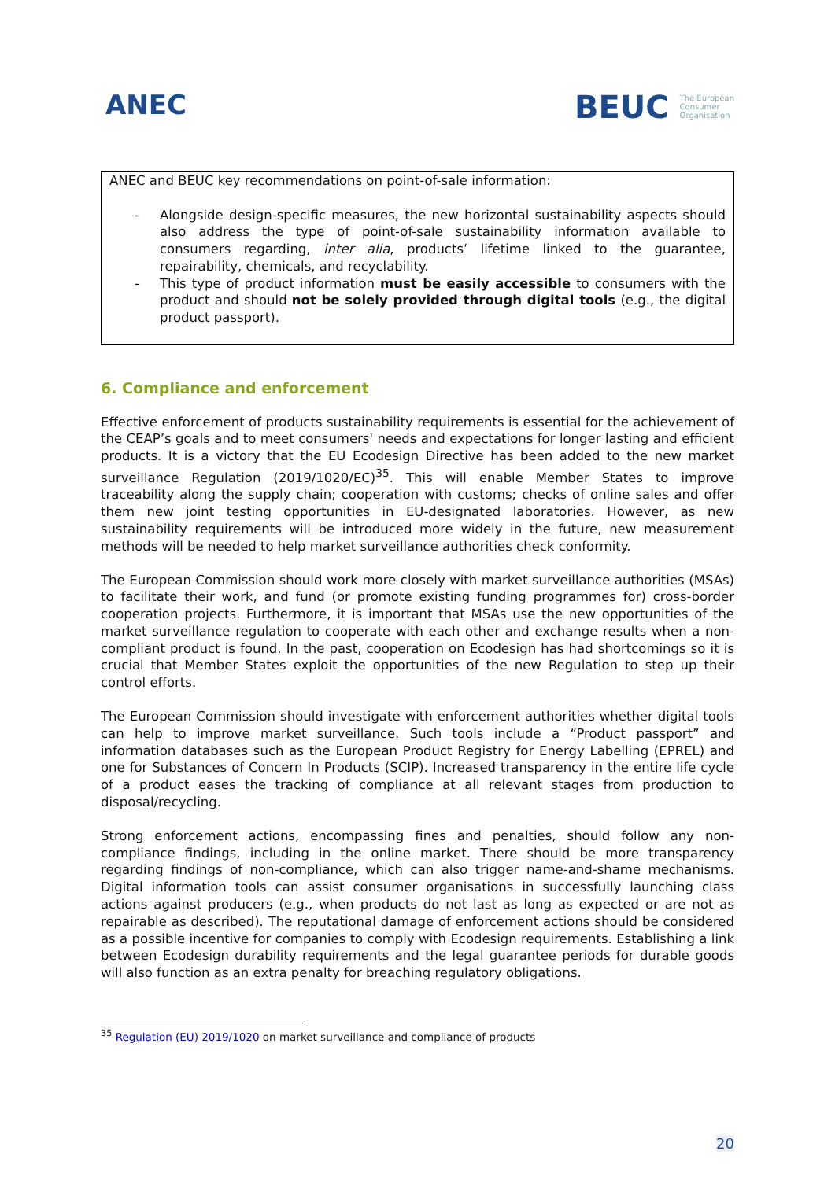ANEC
BEUC The European
Consumer
Organisation
ANEC and BEUC key recommendations on point-of-sale information:
- Alongside design-specific measures, the new horizontal sustainability aspects should also address the type of point-of-sale sustainability information available to consumers regarding, inter alia, products’ lifetime linked to the guarantee, repairability, chemicals, and recyclability.
- This type of product information must be easily accessible to consumers with the product and should not be solely provided through digital tools (e.g., the digital product passport).
6. Compliance and enforcement
Effective enforcement of products sustainability requirements is essential for the achievement of the CEAP’s goals and to meet consumers' needs and expectations for longer lasting and efficient products. It is a victory that the EU Ecodesign Directive has been added to the new market surveillance Regulation (2019/1020/EC)<sup>35</sup>. This will enable Member States to improve traceability along the supply chain; cooperation with customs; checks of online sales and offer them new joint testing opportunities in EU-designated laboratories. However, as new sustainability requirements will be introduced more widely in the future, new measurement methods will be needed to help market surveillance authorities check conformity.
The European Commission should work more closely with market surveillance authorities (MSAs) to facilitate their work, and fund (or promote existing funding programmes for) cross-border cooperation projects. Furthermore, it is important that MSAs use the new opportunities of the market surveillance regulation to cooperate with each other and exchange results when a non-compliant product is found. In the past, cooperation on Ecodesign has had shortcomings so it is crucial that Member States exploit the opportunities of the new Regulation to step up their control efforts.
The European Commission should investigate with enforcement authorities whether digital tools can help to improve market surveillance. Such tools include a “Product passport” and information databases such as the European Product Registry for Energy Labelling (EPREL) and one for Substances of Concern In Products (SCIP). Increased transparency in the entire life cycle of a product eases the tracking of compliance at all relevant stages from production to disposal/recycling.
Strong enforcement actions, encompassing fines and penalties, should follow any non-compliance findings, including in the online market. There should be more transparency regarding findings of non-compliance, which can also trigger name-and-shame mechanisms. Digital information tools can assist consumer organisations in successfully launching class actions against producers (e.g., when products do not last as long as expected or are not as repairable as described). The reputational damage of enforcement actions should be considered as a possible incentive for companies to comply with Ecodesign requirements. Establishing a link between Ecodesign durability requirements and the legal guarantee periods for durable goods will also function as an extra penalty for breaching regulatory obligations.
<sup>35</sup> Regulation (EU) 2019/1020 on market surveillance and compliance of products
20